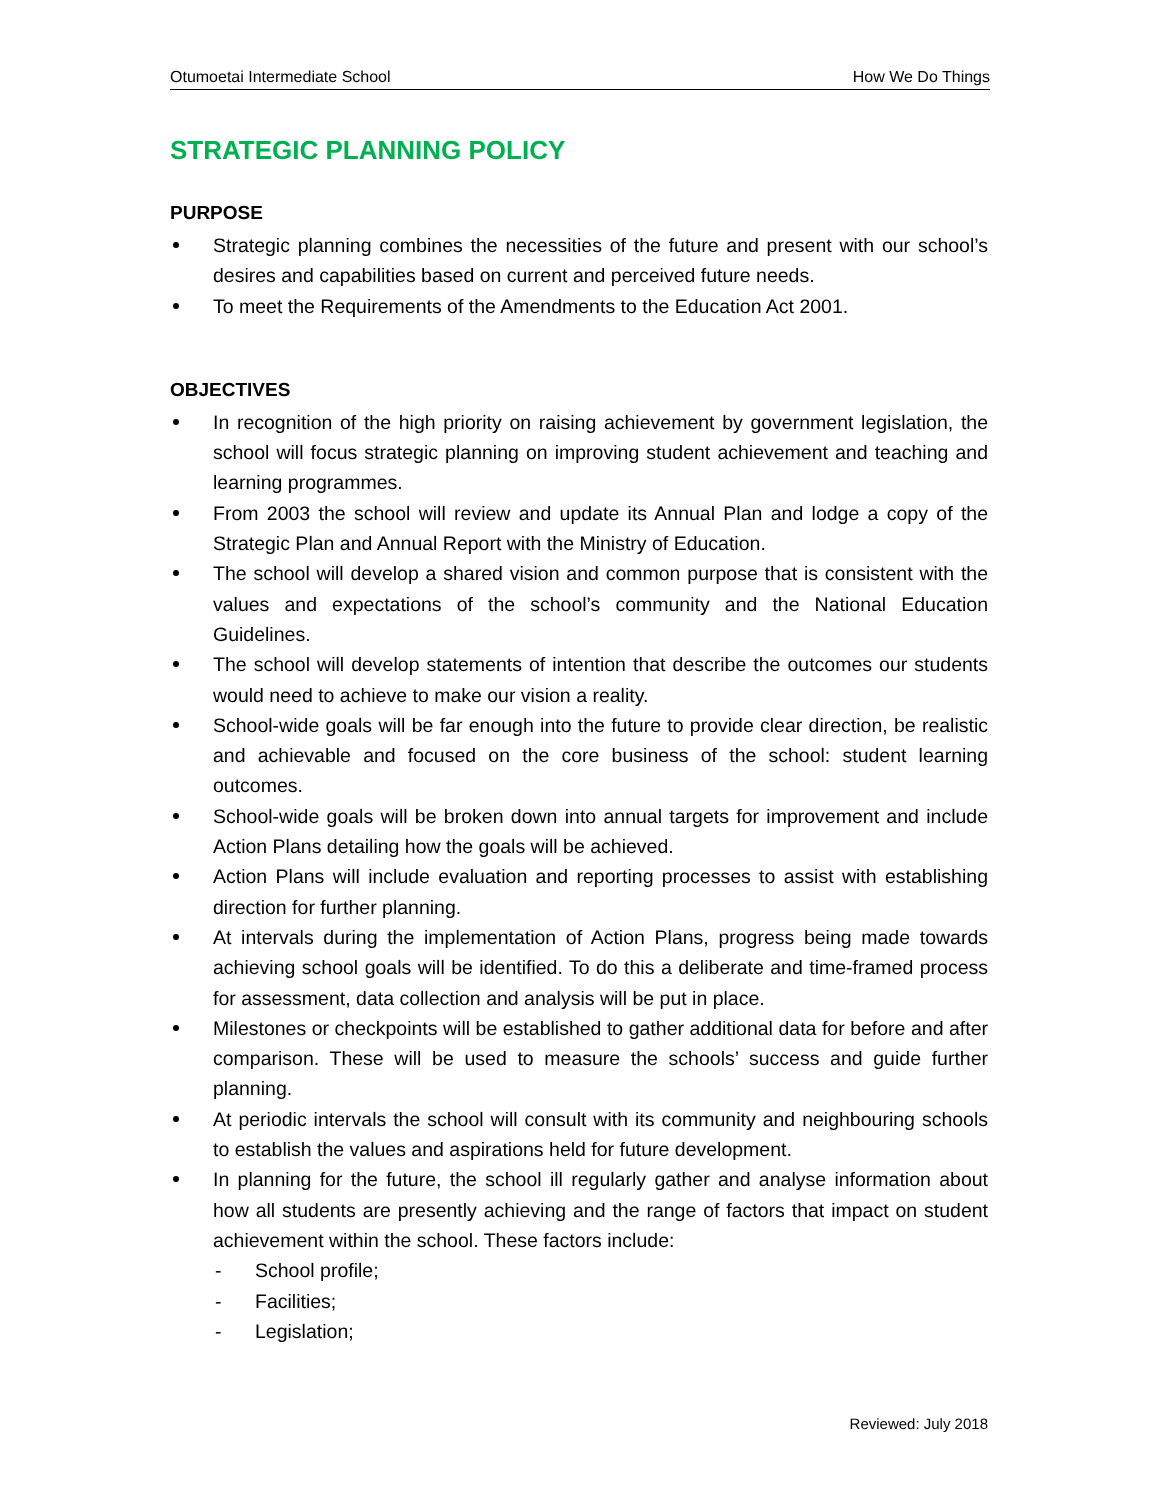Otumoetai Intermediate School How We Do Things
STRATEGIC PLANNING POLICY
PURPOSE
Strategic planning combines the necessities of the future and present with our school’s desires and capabilities based on current and perceived future needs.
To meet the Requirements of the Amendments to the Education Act 2001.
OBJECTIVES
In recognition of the high priority on raising achievement by government legislation, the school will focus strategic planning on improving student achievement and teaching and learning programmes.
From 2003 the school will review and update its Annual Plan and lodge a copy of the Strategic Plan and Annual Report with the Ministry of Education.
The school will develop a shared vision and common purpose that is consistent with the values and expectations of the school’s community and the National Education Guidelines.
The school will develop statements of intention that describe the outcomes our students would need to achieve to make our vision a reality.
School-wide goals will be far enough into the future to provide clear direction, be realistic and achievable and focused on the core business of the school: student learning outcomes.
School-wide goals will be broken down into annual targets for improvement and include Action Plans detailing how the goals will be achieved.
Action Plans will include evaluation and reporting processes to assist with establishing direction for further planning.
At intervals during the implementation of Action Plans, progress being made towards achieving school goals will be identified. To do this a deliberate and time-framed process for assessment, data collection and analysis will be put in place.
Milestones or checkpoints will be established to gather additional data for before and after comparison. These will be used to measure the schools’ success and guide further planning.
At periodic intervals the school will consult with its community and neighbouring schools to establish the values and aspirations held for future development.
In planning for the future, the school ill regularly gather and analyse information about how all students are presently achieving and the range of factors that impact on student achievement within the school. These factors include:
- School profile;
- Facilities;
- Legislation;
Reviewed: July 2018